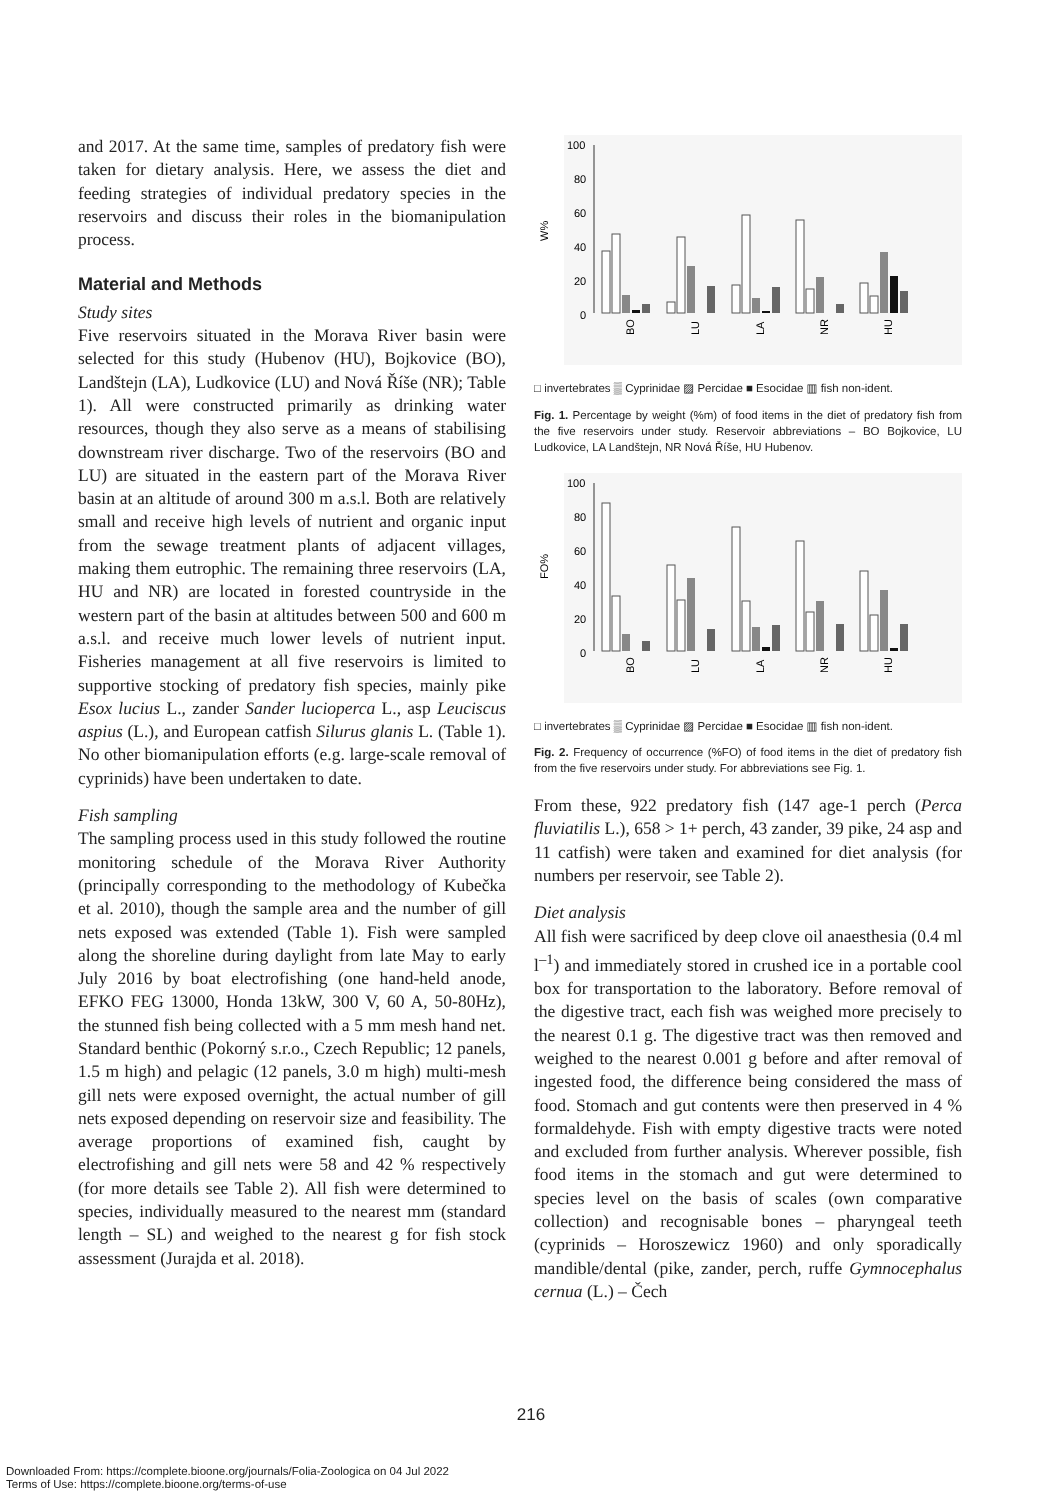and 2017. At the same time, samples of predatory fish were taken for dietary analysis. Here, we assess the diet and feeding strategies of individual predatory species in the reservoirs and discuss their roles in the biomanipulation process.
Material and Methods
Study sites
Five reservoirs situated in the Morava River basin were selected for this study (Hubenov (HU), Bojkovice (BO), Landštejn (LA), Ludkovice (LU) and Nová Říše (NR); Table 1). All were constructed primarily as drinking water resources, though they also serve as a means of stabilising downstream river discharge. Two of the reservoirs (BO and LU) are situated in the eastern part of the Morava River basin at an altitude of around 300 m a.s.l. Both are relatively small and receive high levels of nutrient and organic input from the sewage treatment plants of adjacent villages, making them eutrophic. The remaining three reservoirs (LA, HU and NR) are located in forested countryside in the western part of the basin at altitudes between 500 and 600 m a.s.l. and receive much lower levels of nutrient input. Fisheries management at all five reservoirs is limited to supportive stocking of predatory fish species, mainly pike Esox lucius L., zander Sander lucioperca L., asp Leuciscus aspius (L.), and European catfish Silurus glanis L. (Table 1). No other biomanipulation efforts (e.g. large-scale removal of cyprinids) have been undertaken to date.
Fish sampling
The sampling process used in this study followed the routine monitoring schedule of the Morava River Authority (principally corresponding to the methodology of Kubečka et al. 2010), though the sample area and the number of gill nets exposed was extended (Table 1). Fish were sampled along the shoreline during daylight from late May to early July 2016 by boat electrofishing (one hand-held anode, EFKO FEG 13000, Honda 13kW, 300 V, 60 A, 50-80Hz), the stunned fish being collected with a 5 mm mesh hand net. Standard benthic (Pokorný s.r.o., Czech Republic; 12 panels, 1.5 m high) and pelagic (12 panels, 3.0 m high) multi-mesh gill nets were exposed overnight, the actual number of gill nets exposed depending on reservoir size and feasibility. The average proportions of examined fish, caught by electrofishing and gill nets were 58 and 42 % respectively (for more details see Table 2). All fish were determined to species, individually measured to the nearest mm (standard length – SL) and weighed to the nearest g for fish stock assessment (Jurajda et al. 2018).
W%
100
80
60
40
20
0
BO
LU
LA
NR
HU
□ invertebrates ▒ Cyprinidae ▨ Percidae ■ Esocidae ▥ fish non-ident.
Fig. 1. Percentage by weight (%m) of food items in the diet of predatory fish from the five reservoirs under study. Reservoir abbreviations – BO Bojkovice, LU Ludkovice, LA Landštejn, NR Nová Říše, HU Hubenov.
FO%
100
80
60
40
20
0
BO
LU
LA
NR
HU
□ invertebrates ▒ Cyprinidae ▨ Percidae ■ Esocidae ▥ fish non-ident.
Fig. 2. Frequency of occurrence (%FO) of food items in the diet of predatory fish from the five reservoirs under study. For abbreviations see Fig. 1.
From these, 922 predatory fish (147 age-1 perch (Perca fluviatilis L.), 658 > 1+ perch, 43 zander, 39 pike, 24 asp and 11 catfish) were taken and examined for diet analysis (for numbers per reservoir, see Table 2).
Diet analysis
All fish were sacrificed by deep clove oil anaesthesia (0.4 ml l<sup>–1</sup>) and immediately stored in crushed ice in a portable cool box for transportation to the laboratory. Before removal of the digestive tract, each fish was weighed more precisely to the nearest 0.1 g. The digestive tract was then removed and weighed to the nearest 0.001 g before and after removal of ingested food, the difference being considered the mass of food. Stomach and gut contents were then preserved in 4 % formaldehyde. Fish with empty digestive tracts were noted and excluded from further analysis. Wherever possible, fish food items in the stomach and gut were determined to species level on the basis of scales (own comparative collection) and recognisable bones – pharyngeal teeth (cyprinids – Horoszewicz 1960) and only sporadically mandible/dental (pike, zander, perch, ruffe Gymnocephalus cernua (L.) – Čech
216
Downloaded From: https://complete.bioone.org/journals/Folia-Zoologica on 04 Jul 2022
Terms of Use: https://complete.bioone.org/terms-of-use